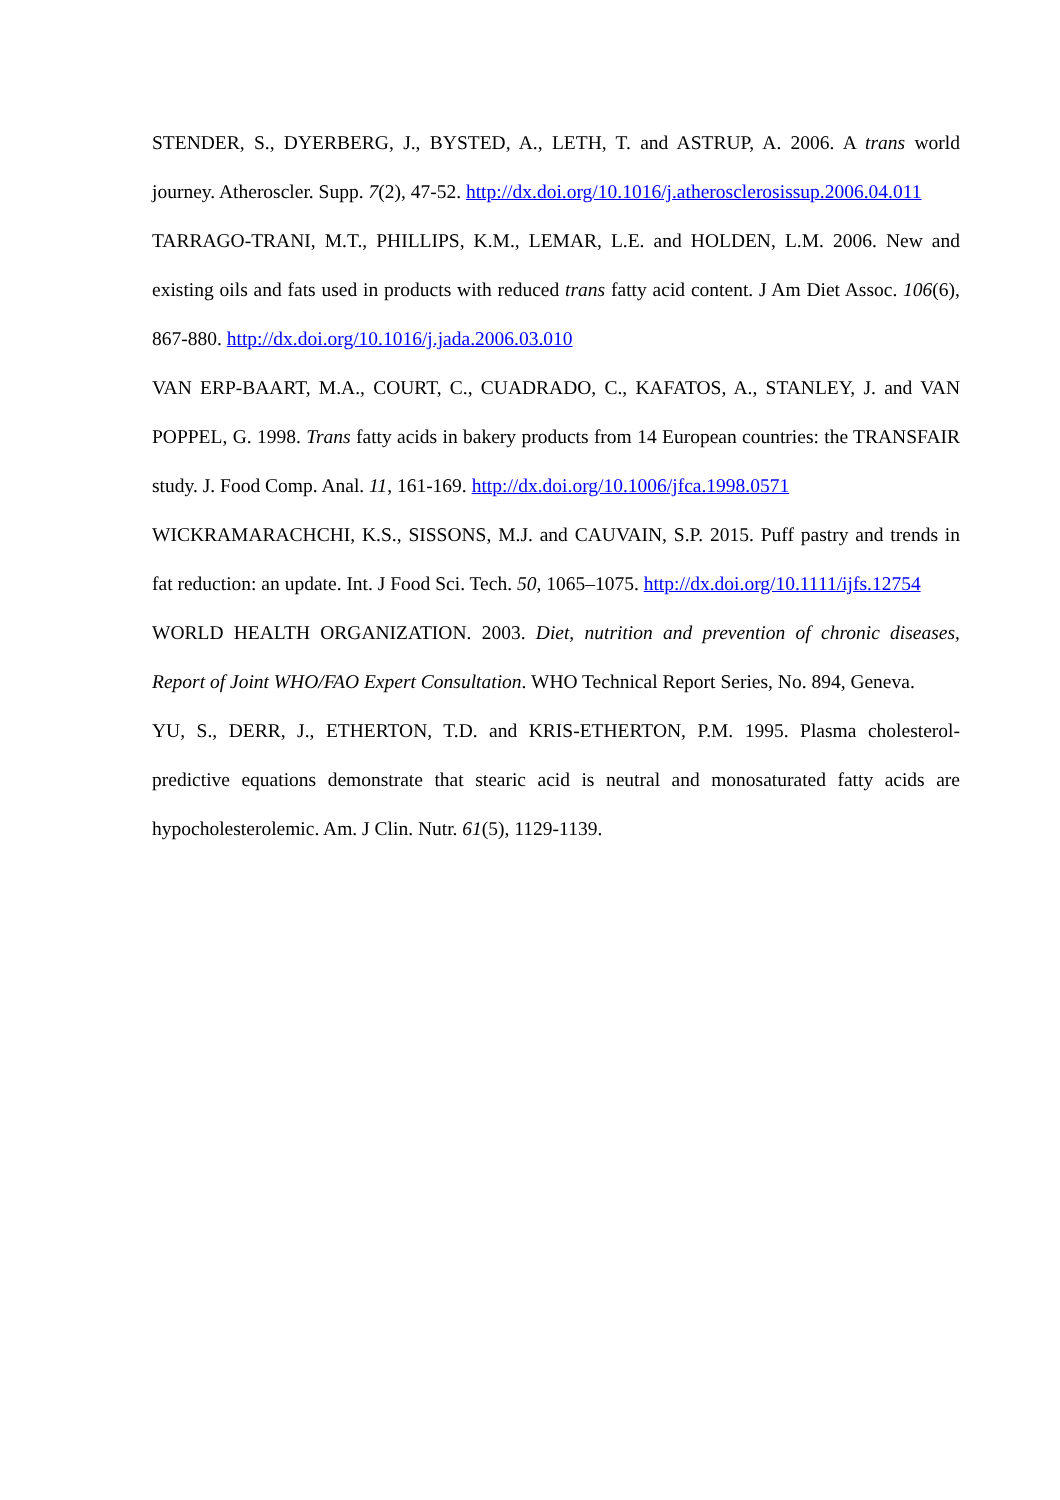STENDER, S., DYERBERG, J., BYSTED, A., LETH, T. and ASTRUP, A. 2006. A trans world journey. Atheroscler. Supp. 7(2), 47-52. http://dx.doi.org/10.1016/j.atherosclerosissup.2006.04.011
TARRAGO-TRANI, M.T., PHILLIPS, K.M., LEMAR, L.E. and HOLDEN, L.M. 2006. New and existing oils and fats used in products with reduced trans fatty acid content. J Am Diet Assoc. 106(6), 867-880. http://dx.doi.org/10.1016/j.jada.2006.03.010
VAN ERP-BAART, M.A., COURT, C., CUADRADO, C., KAFATOS, A., STANLEY, J. and VAN POPPEL, G. 1998. Trans fatty acids in bakery products from 14 European countries: the TRANSFAIR study. J. Food Comp. Anal. 11, 161-169. http://dx.doi.org/10.1006/jfca.1998.0571
WICKRAMARACHCHI, K.S., SISSONS, M.J. and CAUVAIN, S.P. 2015. Puff pastry and trends in fat reduction: an update. Int. J Food Sci. Tech. 50, 1065–1075. http://dx.doi.org/10.1111/ijfs.12754
WORLD HEALTH ORGANIZATION. 2003. Diet, nutrition and prevention of chronic diseases, Report of Joint WHO/FAO Expert Consultation. WHO Technical Report Series, No. 894, Geneva.
YU, S., DERR, J., ETHERTON, T.D. and KRIS-ETHERTON, P.M. 1995. Plasma cholesterol-predictive equations demonstrate that stearic acid is neutral and monosaturated fatty acids are hypocholesterolemic. Am. J Clin. Nutr. 61(5), 1129-1139.